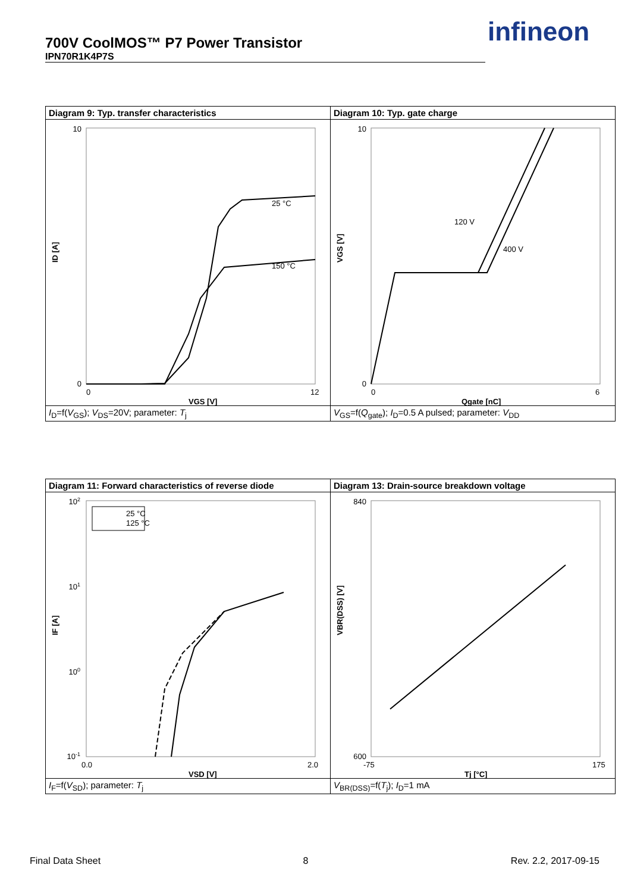700V CoolMOS™ P7 Power Transistor
IPN70R1K4P7S
infineon
| Diagram 9: Typ. transfer characteristics | Diagram 10: Typ. gate charge |
| --- | --- |
| 10 0 0 12 25 °C 150 °C VGS [V] ID [A] | 10 0 0 6 120 V 400 V Qgate [nC] VGS [V] |
| I<sub>D</sub>=f( V<sub>GS</sub>); V<sub>DS</sub>=20V; parameter: T<sub>j</sub> | V<sub>GS</sub>=f( Q<sub>gate</sub>); I<sub>D</sub>=0.5 A pulsed; parameter: V<sub>DD</sub> |
| Diagram 11: Forward characteristics of reverse diode | Diagram 13: Drain-source breakdown voltage |
| --- | --- |
| 10 2 10 1 10 0 10 -1 0.0 2.0 25 °C 125 °C VSD [V] IF [A] | 840 600 -75 175 Tj [°C] VBR(DSS) [V] |
| I<sub>F</sub>=f( V<sub>SD</sub>); parameter: T<sub>j</sub> | V<sub>BR(DSS)</sub>=f( T<sub>j</sub>); I<sub>D</sub>=1 mA |
Final Data Sheet 8 Rev. 2.2, 2017-09-15